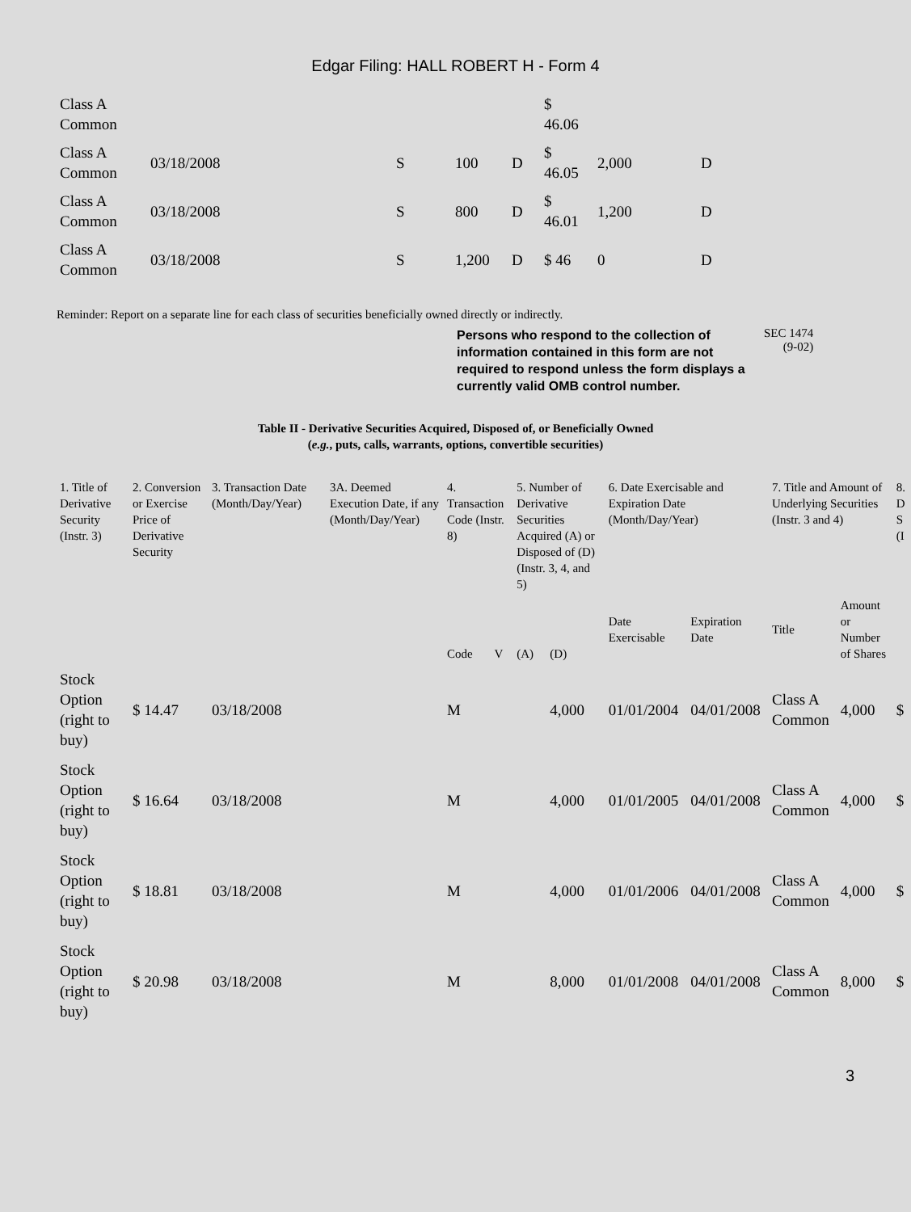Edgar Filing: HALL ROBERT H - Form 4
| Class A Common | | | | | $ 46.06 | | |
| Class A Common | 03/18/2008 | S | 100 | D | $ 46.05 | 2,000 | D |
| Class A Common | 03/18/2008 | S | 800 | D | $ 46.01 | 1,200 | D |
| Class A Common | 03/18/2008 | S | 1,200 | D | $ 46 | 0 | D |
Reminder: Report on a separate line for each class of securities beneficially owned directly or indirectly.
Persons who respond to the collection of information contained in this form are not required to respond unless the form displays a currently valid OMB control number.
SEC 1474
(9-02)
Table II - Derivative Securities Acquired, Disposed of, or Beneficially Owned
(e.g., puts, calls, warrants, options, convertible securities)
| 1. Title of Derivative Security (Instr. 3) | 2. Conversion or Exercise Price of Derivative Security | 3. Transaction Date (Month/Day/Year) | 3A. Deemed Execution Date, if any (Month/Day/Year) | 4. Transaction Code (Instr. 8) | | 5. Number of Derivative Securities Acquired (A) or Disposed of (D) (Instr. 3, 4, and 5) | | 6. Date Exercisable and Expiration Date (Month/Day/Year) | | 7. Title and Amount of Underlying Securities (Instr. 3 and 4) | | 8. D S (I |
| --- | --- | --- | --- | --- | --- | --- | --- | --- | --- | --- | --- | --- |
| | | | | Code | V | (A) | (D) | Date Exercisable | Expiration Date | Title | Amount or Number of Shares | |
| Stock Option (right to buy) | $ 14.47 | 03/18/2008 | | M | | | 4,000 | 01/01/2004 | 04/01/2008 | Class A Common | 4,000 | $ |
| Stock Option (right to buy) | $ 16.64 | 03/18/2008 | | M | | | 4,000 | 01/01/2005 | 04/01/2008 | Class A Common | 4,000 | $ |
| Stock Option (right to buy) | $ 18.81 | 03/18/2008 | | M | | | 4,000 | 01/01/2006 | 04/01/2008 | Class A Common | 4,000 | $ |
| Stock Option (right to buy) | $ 20.98 | 03/18/2008 | | M | | | 8,000 | 01/01/2008 | 04/01/2008 | Class A Common | 8,000 | $ |
3